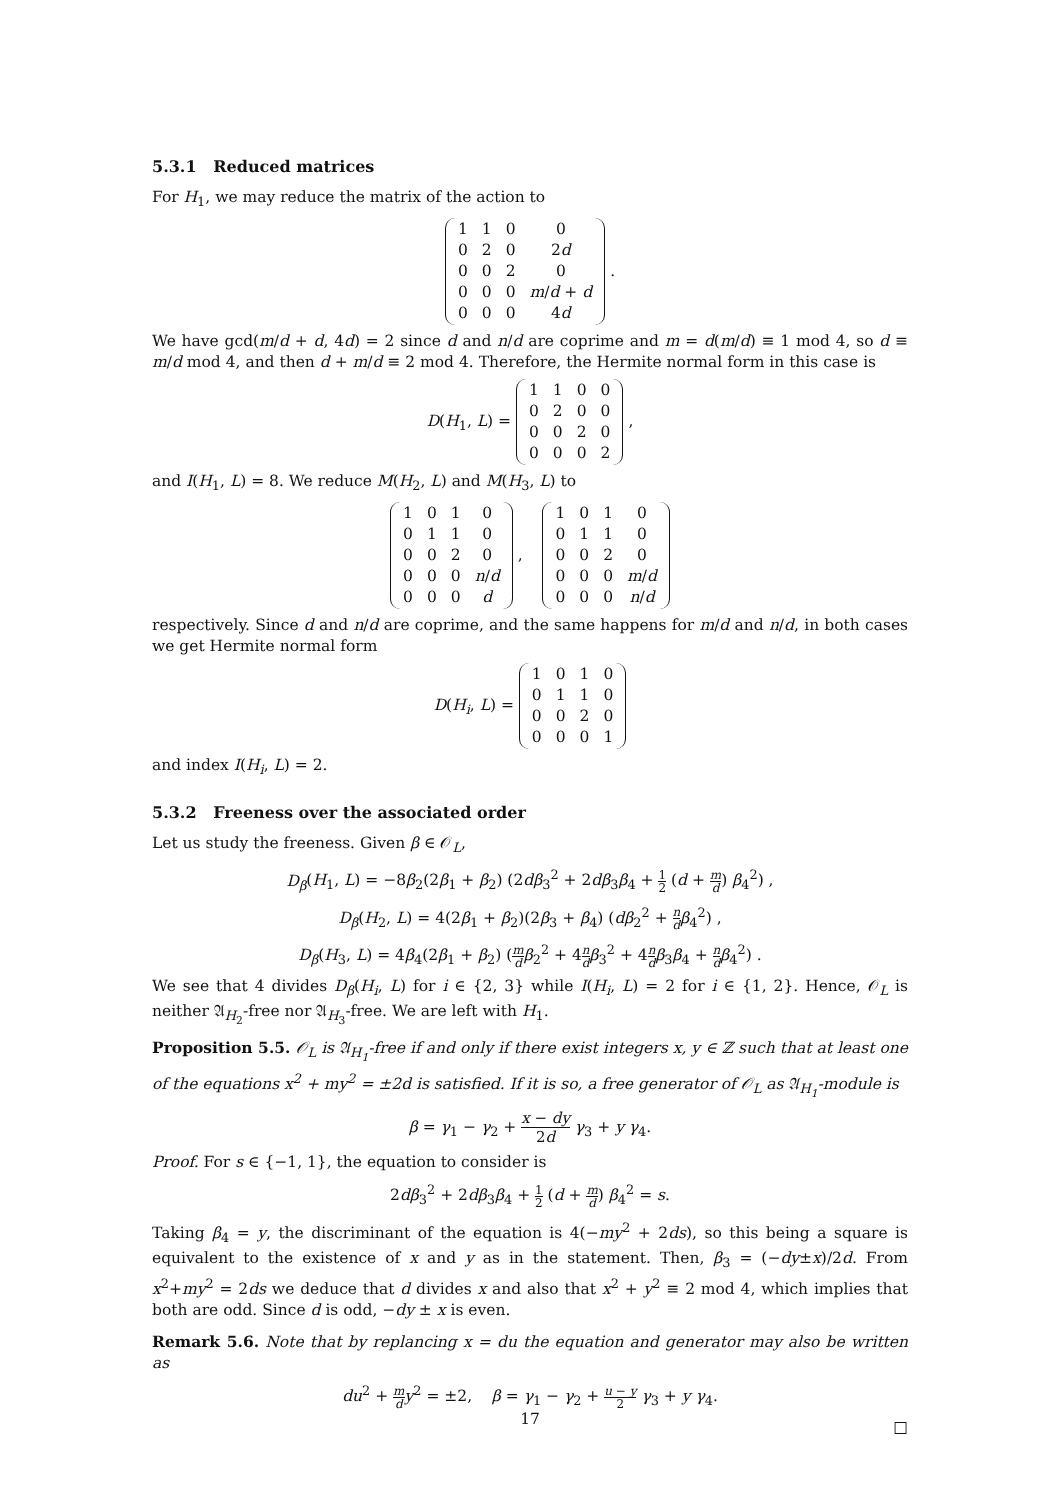5.3.1 Reduced matrices
For H<sub>1</sub>, we may reduce the matrix of the action to
| 1 | 1 | 0 | 0 |
| 0 | 2 | 0 | 2 d |
| 0 | 0 | 2 | 0 |
| 0 | 0 | 0 | m / d + d |
| 0 | 0 | 0 | 4 d |
.
We have gcd(m/d + d, 4d) = 2 since d and n/d are coprime and m = d(m/d) ≡ 1 mod 4, so d ≡ m/d mod 4, and then d + m/d ≡ 2 mod 4. Therefore, the Hermite normal form in this case is
D(H<sub>1</sub>, L) =
| 1 | 1 | 0 | 0 |
| 0 | 2 | 0 | 0 |
| 0 | 0 | 2 | 0 |
| 0 | 0 | 0 | 2 |
,
and I(H<sub>1</sub>, L) = 8. We reduce M(H<sub>2</sub>, L) and M(H<sub>3</sub>, L) to
| 1 | 0 | 1 | 0 |
| 0 | 1 | 1 | 0 |
| 0 | 0 | 2 | 0 |
| 0 | 0 | 0 | n / d |
| 0 | 0 | 0 | d |
,
| 1 | 0 | 1 | 0 |
| 0 | 1 | 1 | 0 |
| 0 | 0 | 2 | 0 |
| 0 | 0 | 0 | m / d |
| 0 | 0 | 0 | n / d |
respectively. Since d and n/d are coprime, and the same happens for m/d and n/d, in both cases we get Hermite normal form
D(H<sub>i</sub>, L) =
| 1 | 0 | 1 | 0 |
| 0 | 1 | 1 | 0 |
| 0 | 0 | 2 | 0 |
| 0 | 0 | 0 | 1 |
and index I(H<sub>i</sub>, L) = 2.
5.3.2 Freeness over the associated order
Let us study the freeness. Given β ∈ 𝒪<sub>L</sub>,
D<sub>β</sub>(H<sub>1</sub>, L) = −8β<sub>2</sub>(2β<sub>1</sub> + β<sub>2</sub>) (2dβ<sub>3</sub><sup>2</sup> + 2dβ<sub>3</sub>β<sub>4</sub> + 1 2 (d + m d) β<sub>4</sub><sup>2</sup>) ,
D<sub>β</sub>(H<sub>2</sub>, L) = 4(2β<sub>1</sub> + β<sub>2</sub>)(2β<sub>3</sub> + β<sub>4</sub>) (dβ<sub>2</sub><sup>2</sup> + n d β<sub>4</sub><sup>2</sup>) ,
D<sub>β</sub>(H<sub>3</sub>, L) = 4β<sub>4</sub>(2β<sub>1</sub> + β<sub>2</sub>) (m d β<sub>2</sub><sup>2</sup> + 4n d β<sub>3</sub><sup>2</sup> + 4n d β<sub>3</sub>β<sub>4</sub> + n d β<sub>4</sub><sup>2</sup>) .
We see that 4 divides D<sub>β</sub>(H<sub>i</sub>, L) for i ∈ {2, 3} while I(H<sub>i</sub>, L) = 2 for i ∈ {1, 2}. Hence, 𝒪<sub>L</sub> is neither 𝔄<sub>H<sub>2</sub></sub>-free nor 𝔄<sub>H<sub>3</sub></sub>-free. We are left with H<sub>1</sub>.
Proposition 5.5. 𝒪<sub>L</sub> is 𝔄<sub>H<sub>1</sub></sub>-free if and only if there exist integers x, y ∈ ℤ such that at least one of the equations x<sup>2</sup> + my<sup>2</sup> = ±2d is satisfied. If it is so, a free generator of 𝒪<sub>L</sub> as 𝔄<sub>H<sub>1</sub></sub>-module is
β = γ<sub>1</sub> − γ<sub>2</sub> + x − dy 2d γ<sub>3</sub> + y γ<sub>4</sub>.
Proof. For s ∈ {−1, 1}, the equation to consider is
2dβ<sub>3</sub><sup>2</sup> + 2dβ<sub>3</sub>β<sub>4</sub> + 1 2 (d + m d) β<sub>4</sub><sup>2</sup> = s.
Taking β<sub>4</sub> = y, the discriminant of the equation is 4(−my<sup>2</sup> + 2ds), so this being a square is equivalent to the existence of x and y as in the statement. Then, β<sub>3</sub> = (−dy±x)/2d. From x<sup>2</sup>+my<sup>2</sup> = 2ds we deduce that d divides x and also that x<sup>2</sup> + y<sup>2</sup> ≡ 2 mod 4, which implies that both are odd. Since d is odd, −dy ± x is even.
Remark 5.6. Note that by replancing x = du the equation and generator may also be written as
du<sup>2</sup> + m d y<sup>2</sup> = ±2, β = γ<sub>1</sub> − γ<sub>2</sub> + u − y 2 γ<sub>3</sub> + y γ<sub>4</sub>.
□
17